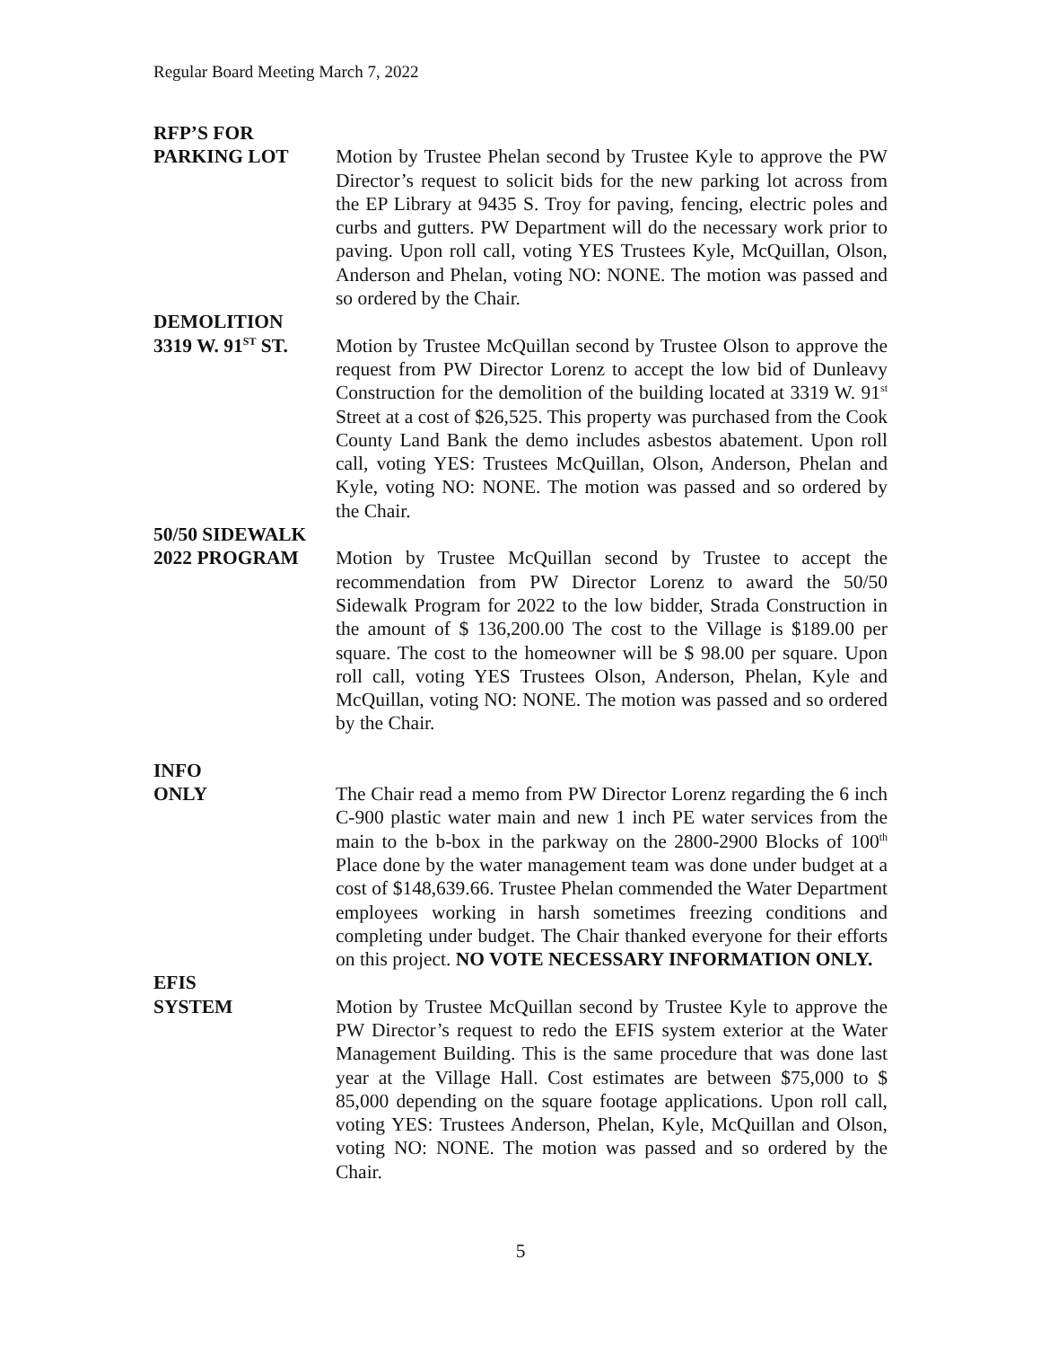Regular Board Meeting March 7, 2022
RFP’S FOR
PARKING LOT Motion by Trustee Phelan second by Trustee Kyle to approve the PW Director’s request to solicit bids for the new parking lot across from the EP Library at 9435 S. Troy for paving, fencing, electric poles and curbs and gutters. PW Department will do the necessary work prior to paving. Upon roll call, voting YES Trustees Kyle, McQuillan, Olson, Anderson and Phelan, voting NO: NONE. The motion was passed and so ordered by the Chair.
DEMOLITION
3319 W. 91<sup>ST</sup> ST.
Motion by Trustee McQuillan second by Trustee Olson to approve the request from PW Director Lorenz to accept the low bid of Dunleavy Construction for the demolition of the building located at 3319 W. 91<sup>st</sup> Street at a cost of $26,525. This property was purchased from the Cook County Land Bank the demo includes asbestos abatement. Upon roll call, voting YES: Trustees McQuillan, Olson, Anderson, Phelan and Kyle, voting NO: NONE. The motion was passed and so ordered by the Chair.
50/50 SIDEWALK
2022 PROGRAM Motion by Trustee McQuillan second by Trustee to accept the recommendation from PW Director Lorenz to award the 50/50 Sidewalk Program for 2022 to the low bidder, Strada Construction in the amount of $ 136,200.00 The cost to the Village is $189.00 per square. The cost to the homeowner will be $ 98.00 per square. Upon roll call, voting YES Trustees Olson, Anderson, Phelan, Kyle and McQuillan, voting NO: NONE. The motion was passed and so ordered by the Chair.
INFO
ONLY The Chair read a memo from PW Director Lorenz regarding the 6 inch C-900 plastic water main and new 1 inch PE water services from the main to the b-box in the parkway on the 2800-2900 Blocks of 100<sup>th</sup> Place done by the water management team was done under budget at a cost of $148,639.66. Trustee Phelan commended the Water Department employees working in harsh sometimes freezing conditions and completing under budget. The Chair thanked everyone for their efforts on this project. NO VOTE NECESSARY INFORMATION ONLY.
EFIS
SYSTEM Motion by Trustee McQuillan second by Trustee Kyle to approve the PW Director’s request to redo the EFIS system exterior at the Water Management Building. This is the same procedure that was done last year at the Village Hall. Cost estimates are between $75,000 to $ 85,000 depending on the square footage applications. Upon roll call, voting YES: Trustees Anderson, Phelan, Kyle, McQuillan and Olson, voting NO: NONE. The motion was passed and so ordered by the Chair.
5